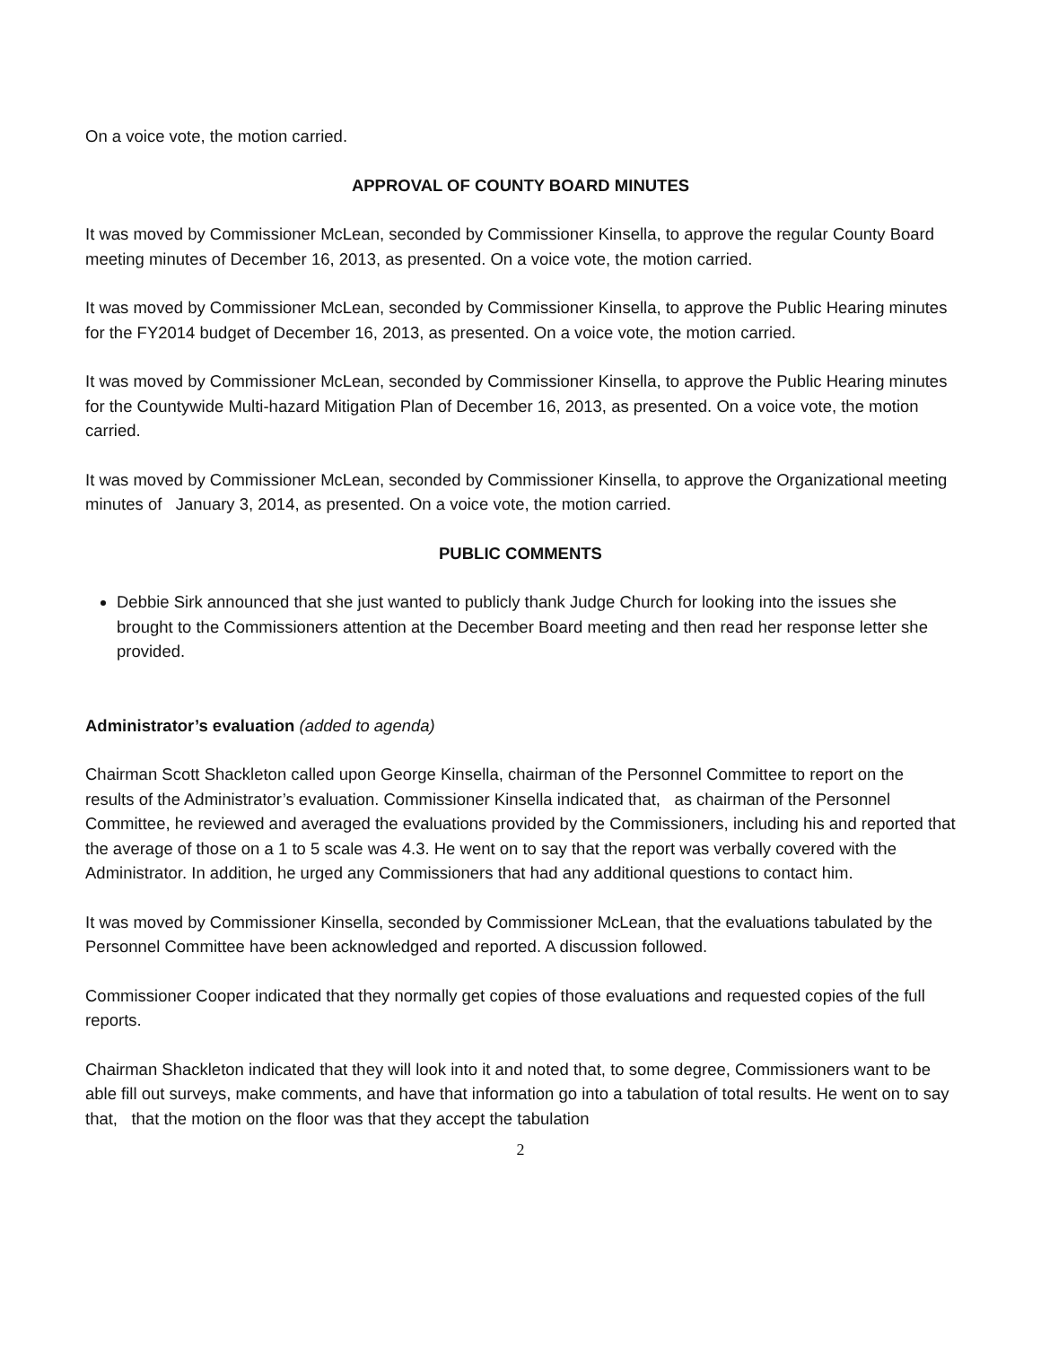On a voice vote, the motion carried.
APPROVAL OF COUNTY BOARD MINUTES
It was moved by Commissioner McLean, seconded by Commissioner Kinsella, to approve the regular County Board meeting minutes of December 16, 2013, as presented. On a voice vote, the motion carried.
It was moved by Commissioner McLean, seconded by Commissioner Kinsella, to approve the Public Hearing minutes for the FY2014 budget of December 16, 2013, as presented. On a voice vote, the motion carried.
It was moved by Commissioner McLean, seconded by Commissioner Kinsella, to approve the Public Hearing minutes for the Countywide Multi-hazard Mitigation Plan of December 16, 2013, as presented. On a voice vote, the motion carried.
It was moved by Commissioner McLean, seconded by Commissioner Kinsella, to approve the Organizational meeting minutes of January 3, 2014, as presented. On a voice vote, the motion carried.
PUBLIC COMMENTS
Debbie Sirk announced that she just wanted to publicly thank Judge Church for looking into the issues she brought to the Commissioners attention at the December Board meeting and then read her response letter she provided.
Administrator’s evaluation (added to agenda)
Chairman Scott Shackleton called upon George Kinsella, chairman of the Personnel Committee to report on the results of the Administrator’s evaluation. Commissioner Kinsella indicated that, as chairman of the Personnel Committee, he reviewed and averaged the evaluations provided by the Commissioners, including his and reported that the average of those on a 1 to 5 scale was 4.3. He went on to say that the report was verbally covered with the Administrator. In addition, he urged any Commissioners that had any additional questions to contact him.
It was moved by Commissioner Kinsella, seconded by Commissioner McLean, that the evaluations tabulated by the Personnel Committee have been acknowledged and reported. A discussion followed.
Commissioner Cooper indicated that they normally get copies of those evaluations and requested copies of the full reports.
Chairman Shackleton indicated that they will look into it and noted that, to some degree, Commissioners want to be able fill out surveys, make comments, and have that information go into a tabulation of total results. He went on to say that, that the motion on the floor was that they accept the tabulation
2